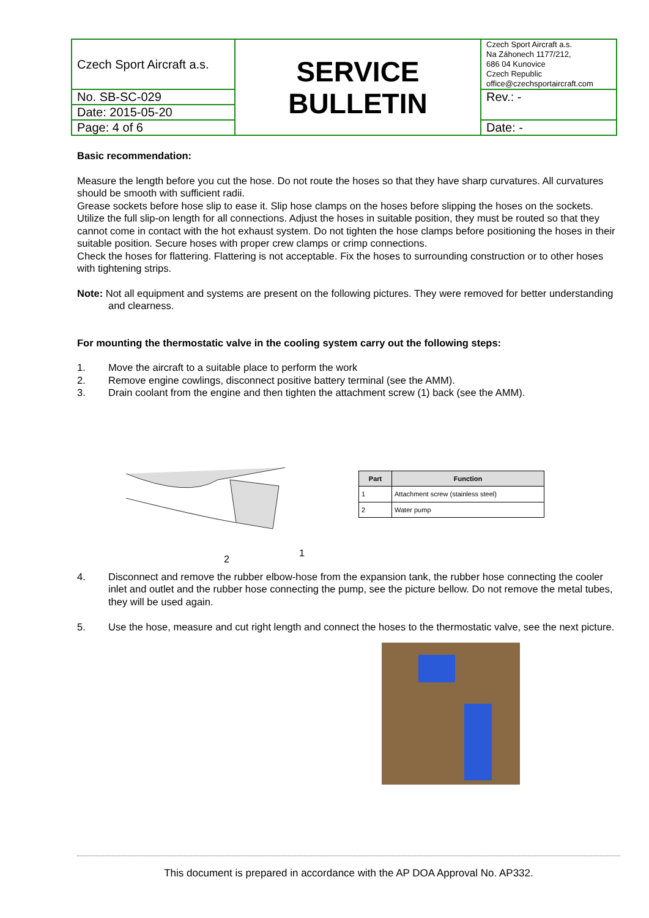| Czech Sport Aircraft a.s. | SERVICE BULLETIN | Czech Sport Aircraft a.s. Na Záhonech 1177/212, 686 04 Kunovice Czech Republic office@czechsportaircraft.com |
| No. SB-SC-029 | | Rev.: - |
| Date: 2015-05-20 | | |
| Page: 4 of 6 | | Date: - |
Basic recommendation:
Measure the length before you cut the hose. Do not route the hoses so that they have sharp curvatures. All curvatures should be smooth with sufficient radii.
Grease sockets before hose slip to ease it. Slip hose clamps on the hoses before slipping the hoses on the sockets.
Utilize the full slip-on length for all connections. Adjust the hoses in suitable position, they must be routed so that they cannot come in contact with the hot exhaust system. Do not tighten the hose clamps before positioning the hoses in their suitable position. Secure hoses with proper crew clamps or crimp connections.
Check the hoses for flattering. Flattering is not acceptable. Fix the hoses to surrounding construction or to other hoses with tightening strips.
Note: Not all equipment and systems are present on the following pictures. They were removed for better understanding and clearness.
For mounting the thermostatic valve in the cooling system carry out the following steps:
1. Move the aircraft to a suitable place to perform the work
2. Remove engine cowlings, disconnect positive battery terminal (see the AMM).
3. Drain coolant from the engine and then tighten the attachment screw (1) back (see the AMM).
2
1
| Part | Function |
| --- | --- |
| 1 | Attachment screw (stainless steel) |
| 2 | Water pump |
4. Disconnect and remove the rubber elbow-hose from the expansion tank, the rubber hose connecting the cooler inlet and outlet and the rubber hose connecting the pump, see the picture bellow. Do not remove the metal tubes, they will be used again.
5. Use the hose, measure and cut right length and connect the hoses to the thermostatic valve, see the next picture.
This document is prepared in accordance with the AP DOA Approval No. AP332.